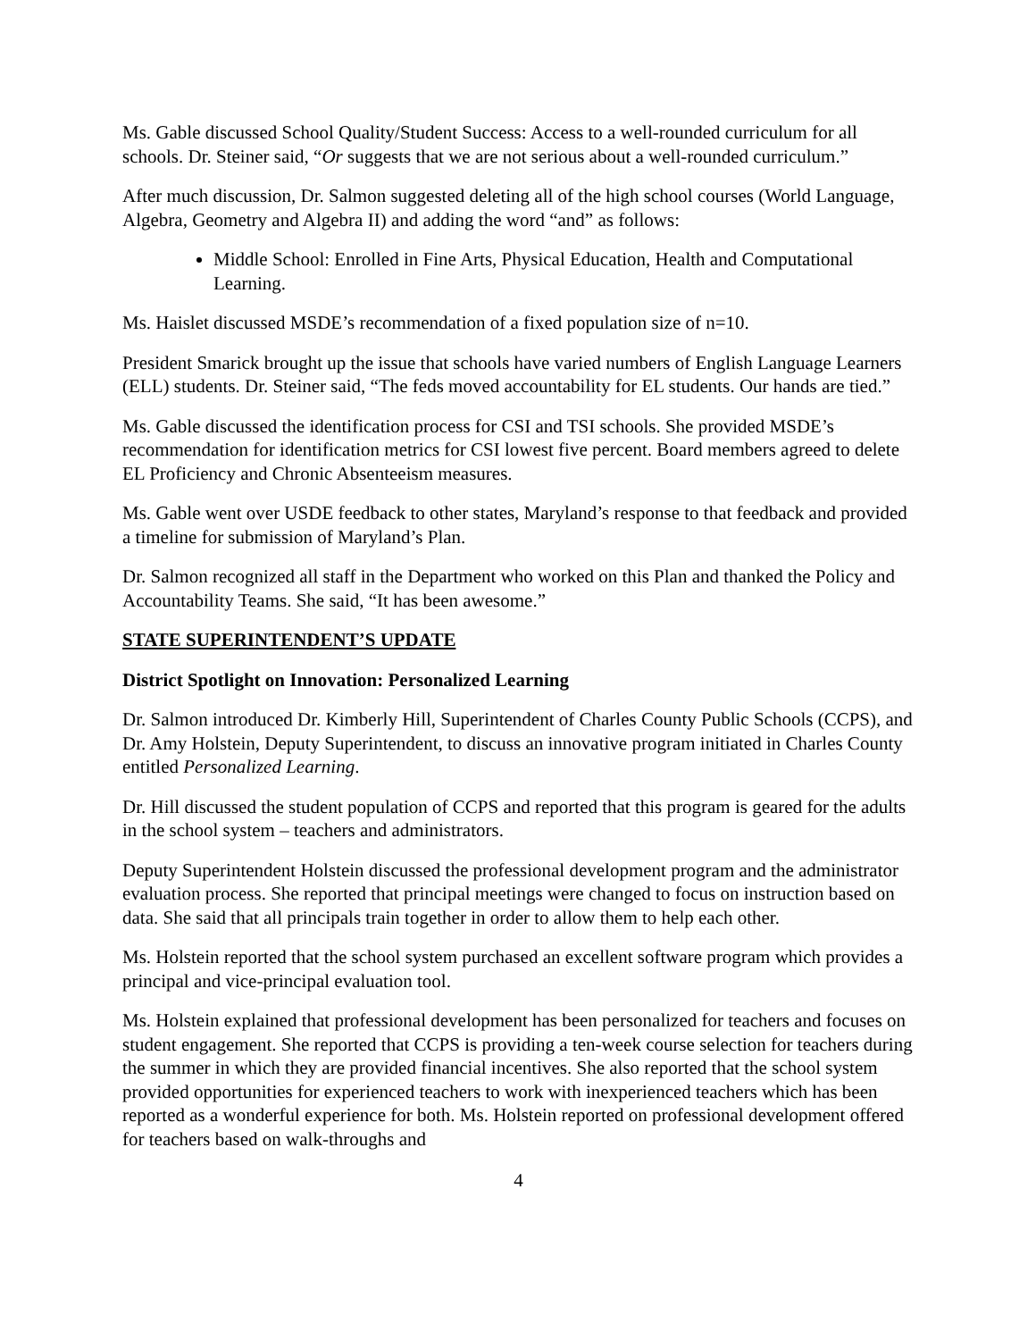Ms. Gable discussed School Quality/Student Success: Access to a well-rounded curriculum for all schools. Dr. Steiner said, “Or suggests that we are not serious about a well-rounded curriculum.”
After much discussion, Dr. Salmon suggested deleting all of the high school courses (World Language, Algebra, Geometry and Algebra II) and adding the word “and” as follows:
Middle School: Enrolled in Fine Arts, Physical Education, Health and Computational Learning.
Ms. Haislet discussed MSDE’s recommendation of a fixed population size of n=10.
President Smarick brought up the issue that schools have varied numbers of English Language Learners (ELL) students. Dr. Steiner said, “The feds moved accountability for EL students. Our hands are tied.”
Ms. Gable discussed the identification process for CSI and TSI schools. She provided MSDE’s recommendation for identification metrics for CSI lowest five percent. Board members agreed to delete EL Proficiency and Chronic Absenteeism measures.
Ms. Gable went over USDE feedback to other states, Maryland’s response to that feedback and provided a timeline for submission of Maryland’s Plan.
Dr. Salmon recognized all staff in the Department who worked on this Plan and thanked the Policy and Accountability Teams. She said, “It has been awesome.”
STATE SUPERINTENDENT’S UPDATE
District Spotlight on Innovation: Personalized Learning
Dr. Salmon introduced Dr. Kimberly Hill, Superintendent of Charles County Public Schools (CCPS), and Dr. Amy Holstein, Deputy Superintendent, to discuss an innovative program initiated in Charles County entitled Personalized Learning.
Dr. Hill discussed the student population of CCPS and reported that this program is geared for the adults in the school system – teachers and administrators.
Deputy Superintendent Holstein discussed the professional development program and the administrator evaluation process. She reported that principal meetings were changed to focus on instruction based on data. She said that all principals train together in order to allow them to help each other.
Ms. Holstein reported that the school system purchased an excellent software program which provides a principal and vice-principal evaluation tool.
Ms. Holstein explained that professional development has been personalized for teachers and focuses on student engagement. She reported that CCPS is providing a ten-week course selection for teachers during the summer in which they are provided financial incentives. She also reported that the school system provided opportunities for experienced teachers to work with inexperienced teachers which has been reported as a wonderful experience for both. Ms. Holstein reported on professional development offered for teachers based on walk-throughs and
4